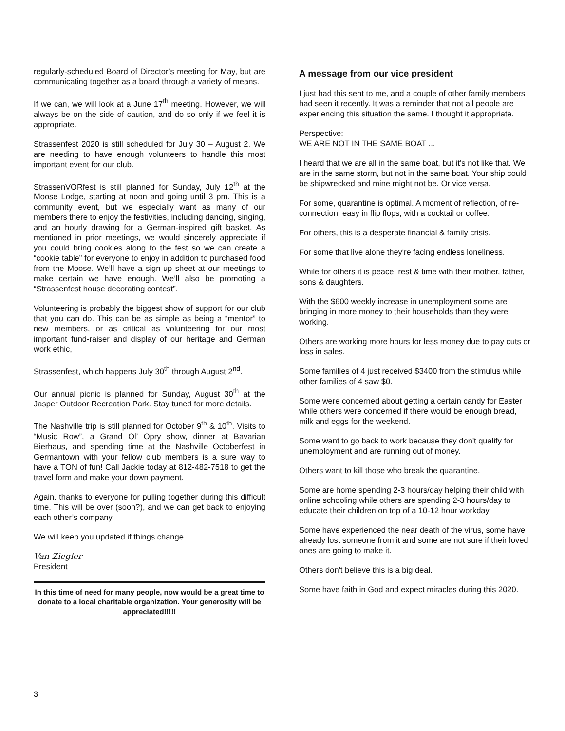regularly-scheduled Board of Director’s meeting for May, but are communicating together as a board through a variety of means.
If we can, we will look at a June 17<sup>th</sup> meeting. However, we will always be on the side of caution, and do so only if we feel it is appropriate.
Strassenfest 2020 is still scheduled for July 30 – August 2. We are needing to have enough volunteers to handle this most important event for our club.
StrassenVORfest is still planned for Sunday, July 12<sup>th</sup> at the Moose Lodge, starting at noon and going until 3 pm. This is a community event, but we especially want as many of our members there to enjoy the festivities, including dancing, singing, and an hourly drawing for a German-inspired gift basket. As mentioned in prior meetings, we would sincerely appreciate if you could bring cookies along to the fest so we can create a “cookie table” for everyone to enjoy in addition to purchased food from the Moose. We’ll have a sign-up sheet at our meetings to make certain we have enough. We’ll also be promoting a “Strassenfest house decorating contest”.
Volunteering is probably the biggest show of support for our club that you can do. This can be as simple as being a “mentor” to new members, or as critical as volunteering for our most important fund-raiser and display of our heritage and German work ethic,
Strassenfest, which happens July 30<sup>th</sup> through August 2<sup>nd</sup>.
Our annual picnic is planned for Sunday, August 30<sup>th</sup> at the Jasper Outdoor Recreation Park. Stay tuned for more details.
The Nashville trip is still planned for October 9<sup>th</sup> & 10<sup>th</sup>. Visits to “Music Row”, a Grand Ol’ Opry show, dinner at Bavarian Bierhaus, and spending time at the Nashville Octoberfest in Germantown with your fellow club members is a sure way to have a TON of fun! Call Jackie today at 812-482-7518 to get the travel form and make your down payment.
Again, thanks to everyone for pulling together during this difficult time. This will be over (soon?), and we can get back to enjoying each other’s company.
We will keep you updated if things change.
Van Ziegler
President
In this time of need for many people, now would be a great time to donate to a local charitable organization. Your generosity will be appreciated!!!!!
A message from our vice president
I just had this sent to me, and a couple of other family members had seen it recently. It was a reminder that not all people are experiencing this situation the same. I thought it appropriate.
Perspective:
WE ARE NOT IN THE SAME BOAT ...
I heard that we are all in the same boat, but it's not like that. We are in the same storm, but not in the same boat. Your ship could be shipwrecked and mine might not be. Or vice versa.
For some, quarantine is optimal. A moment of reflection, of re-connection, easy in flip flops, with a cocktail or coffee.
For others, this is a desperate financial & family crisis.
For some that live alone they're facing endless loneliness.
While for others it is peace, rest & time with their mother, father, sons & daughters.
With the $600 weekly increase in unemployment some are bringing in more money to their households than they were working.
Others are working more hours for less money due to pay cuts or loss in sales.
Some families of 4 just received $3400 from the stimulus while other families of 4 saw $0.
Some were concerned about getting a certain candy for Easter while others were concerned if there would be enough bread, milk and eggs for the weekend.
Some want to go back to work because they don't qualify for unemployment and are running out of money.
Others want to kill those who break the quarantine.
Some are home spending 2-3 hours/day helping their child with online schooling while others are spending 2-3 hours/day to educate their children on top of a 10-12 hour workday.
Some have experienced the near death of the virus, some have already lost someone from it and some are not sure if their loved ones are going to make it.
Others don't believe this is a big deal.
Some have faith in God and expect miracles during this 2020.
3